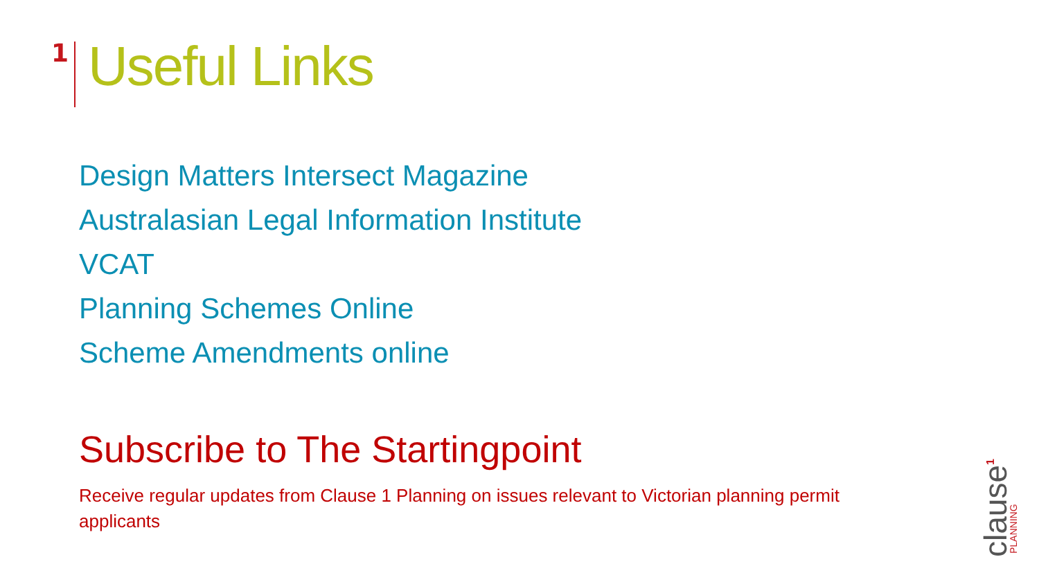1
Useful Links
Design Matters Intersect Magazine
Australasian Legal Information Institute
VCAT
Planning Schemes Online
Scheme Amendments online
Subscribe to The Startingpoint
Receive regular updates from Clause 1 Planning on issues relevant to Victorian planning permit applicants
clause
PLANNING
1